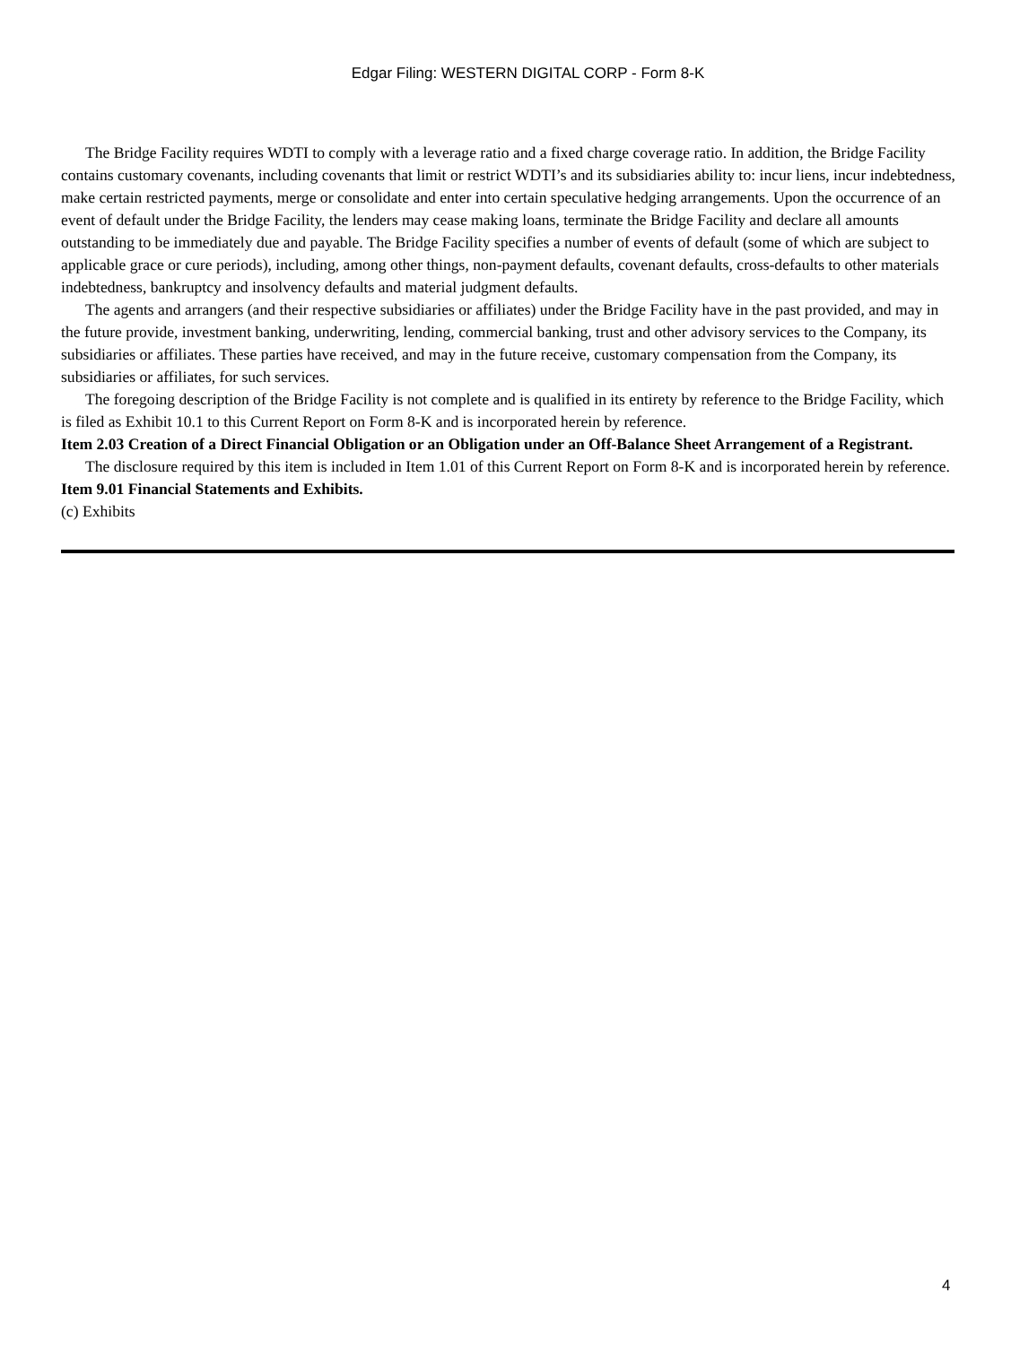Edgar Filing: WESTERN DIGITAL CORP - Form 8-K
The Bridge Facility requires WDTI to comply with a leverage ratio and a fixed charge coverage ratio. In addition, the Bridge Facility contains customary covenants, including covenants that limit or restrict WDTI’s and its subsidiaries ability to: incur liens, incur indebtedness, make certain restricted payments, merge or consolidate and enter into certain speculative hedging arrangements. Upon the occurrence of an event of default under the Bridge Facility, the lenders may cease making loans, terminate the Bridge Facility and declare all amounts outstanding to be immediately due and payable. The Bridge Facility specifies a number of events of default (some of which are subject to applicable grace or cure periods), including, among other things, non-payment defaults, covenant defaults, cross-defaults to other materials indebtedness, bankruptcy and insolvency defaults and material judgment defaults.
The agents and arrangers (and their respective subsidiaries or affiliates) under the Bridge Facility have in the past provided, and may in the future provide, investment banking, underwriting, lending, commercial banking, trust and other advisory services to the Company, its subsidiaries or affiliates. These parties have received, and may in the future receive, customary compensation from the Company, its subsidiaries or affiliates, for such services.
The foregoing description of the Bridge Facility is not complete and is qualified in its entirety by reference to the Bridge Facility, which is filed as Exhibit 10.1 to this Current Report on Form 8-K and is incorporated herein by reference.
Item 2.03 Creation of a Direct Financial Obligation or an Obligation under an Off-Balance Sheet Arrangement of a Registrant.
The disclosure required by this item is included in Item 1.01 of this Current Report on Form 8-K and is incorporated herein by reference.
Item 9.01 Financial Statements and Exhibits.
(c) Exhibits
4